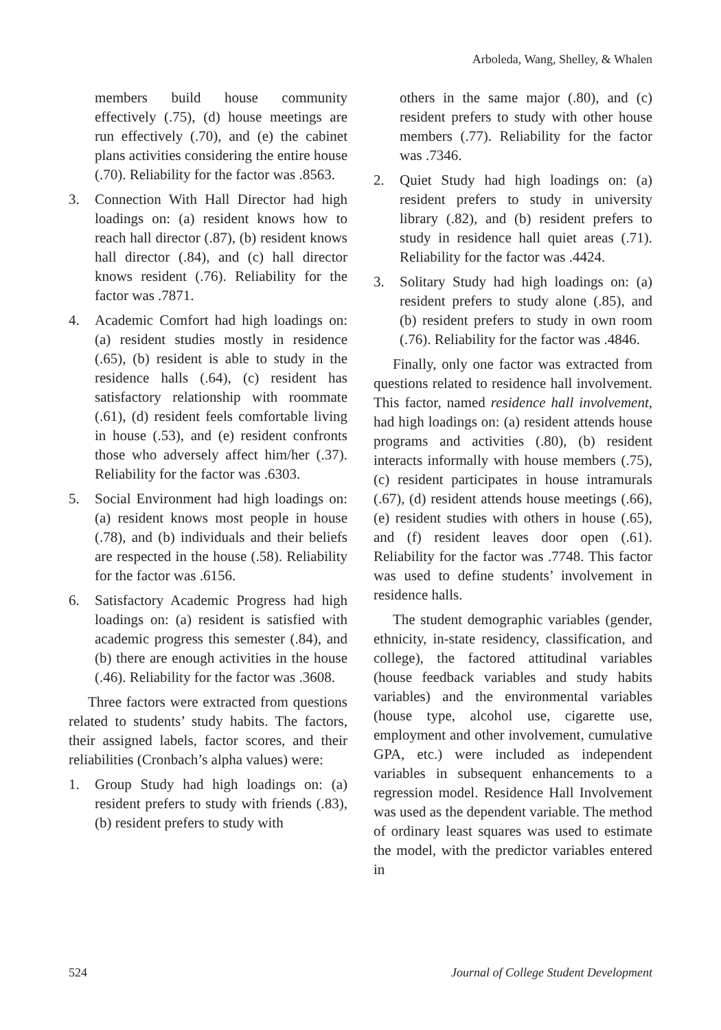Arboleda, Wang, Shelley, & Whalen
members build house community effectively (.75), (d) house meetings are run effectively (.70), and (e) the cabinet plans activities considering the entire house (.70). Reliability for the factor was .8563.
3. Connection With Hall Director had high loadings on: (a) resident knows how to reach hall director (.87), (b) resident knows hall director (.84), and (c) hall director knows resident (.76). Reliability for the factor was .7871.
4. Academic Comfort had high loadings on: (a) resident studies mostly in residence (.65), (b) resident is able to study in the residence halls (.64), (c) resident has satisfactory relationship with roommate (.61), (d) resident feels comfortable living in house (.53), and (e) resident confronts those who adversely affect him/her (.37). Reliability for the factor was .6303.
5. Social Environment had high loadings on: (a) resident knows most people in house (.78), and (b) individuals and their beliefs are respected in the house (.58). Reliability for the factor was .6156.
6. Satisfactory Academic Progress had high loadings on: (a) resident is satisfied with academic progress this semester (.84), and (b) there are enough activities in the house (.46). Reliability for the factor was .3608.
Three factors were extracted from questions related to students’ study habits. The factors, their assigned labels, factor scores, and their reliabilities (Cronbach’s alpha values) were:
1. Group Study had high loadings on: (a) resident prefers to study with friends (.83), (b) resident prefers to study with
others in the same major (.80), and (c) resident prefers to study with other house members (.77). Reliability for the factor was .7346.
2. Quiet Study had high loadings on: (a) resident prefers to study in university library (.82), and (b) resident prefers to study in residence hall quiet areas (.71). Reliability for the factor was .4424.
3. Solitary Study had high loadings on: (a) resident prefers to study alone (.85), and (b) resident prefers to study in own room (.76). Reliability for the factor was .4846.
Finally, only one factor was extracted from questions related to residence hall involvement. This factor, named residence hall involvement, had high loadings on: (a) resident attends house programs and activities (.80), (b) resident interacts informally with house members (.75), (c) resident participates in house intramurals (.67), (d) resident attends house meetings (.66), (e) resident studies with others in house (.65), and (f) resident leaves door open (.61). Reliability for the factor was .7748. This factor was used to define students’ involvement in residence halls.
The student demographic variables (gender, ethnicity, in-state residency, classification, and college), the factored attitudinal variables (house feedback variables and study habits variables) and the environmental variables (house type, alcohol use, cigarette use, employment and other involvement, cumulative GPA, etc.) were included as independent variables in subsequent enhancements to a regression model. Residence Hall Involvement was used as the dependent variable. The method of ordinary least squares was used to estimate the model, with the predictor variables entered in
524 Journal of College Student Development